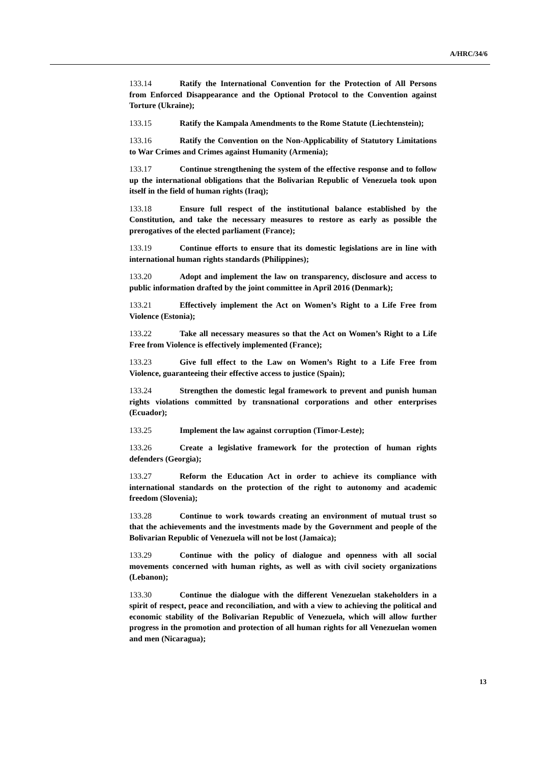A/HRC/34/6
133.14 Ratify the International Convention for the Protection of All Persons from Enforced Disappearance and the Optional Protocol to the Convention against Torture (Ukraine);
133.15 Ratify the Kampala Amendments to the Rome Statute (Liechtenstein);
133.16 Ratify the Convention on the Non-Applicability of Statutory Limitations to War Crimes and Crimes against Humanity (Armenia);
133.17 Continue strengthening the system of the effective response and to follow up the international obligations that the Bolivarian Republic of Venezuela took upon itself in the field of human rights (Iraq);
133.18 Ensure full respect of the institutional balance established by the Constitution, and take the necessary measures to restore as early as possible the prerogatives of the elected parliament (France);
133.19 Continue efforts to ensure that its domestic legislations are in line with international human rights standards (Philippines);
133.20 Adopt and implement the law on transparency, disclosure and access to public information drafted by the joint committee in April 2016 (Denmark);
133.21 Effectively implement the Act on Women’s Right to a Life Free from Violence (Estonia);
133.22 Take all necessary measures so that the Act on Women’s Right to a Life Free from Violence is effectively implemented (France);
133.23 Give full effect to the Law on Women’s Right to a Life Free from Violence, guaranteeing their effective access to justice (Spain);
133.24 Strengthen the domestic legal framework to prevent and punish human rights violations committed by transnational corporations and other enterprises (Ecuador);
133.25 Implement the law against corruption (Timor-Leste);
133.26 Create a legislative framework for the protection of human rights defenders (Georgia);
133.27 Reform the Education Act in order to achieve its compliance with international standards on the protection of the right to autonomy and academic freedom (Slovenia);
133.28 Continue to work towards creating an environment of mutual trust so that the achievements and the investments made by the Government and people of the Bolivarian Republic of Venezuela will not be lost (Jamaica);
133.29 Continue with the policy of dialogue and openness with all social movements concerned with human rights, as well as with civil society organizations (Lebanon);
133.30 Continue the dialogue with the different Venezuelan stakeholders in a spirit of respect, peace and reconciliation, and with a view to achieving the political and economic stability of the Bolivarian Republic of Venezuela, which will allow further progress in the promotion and protection of all human rights for all Venezuelan women and men (Nicaragua);
13